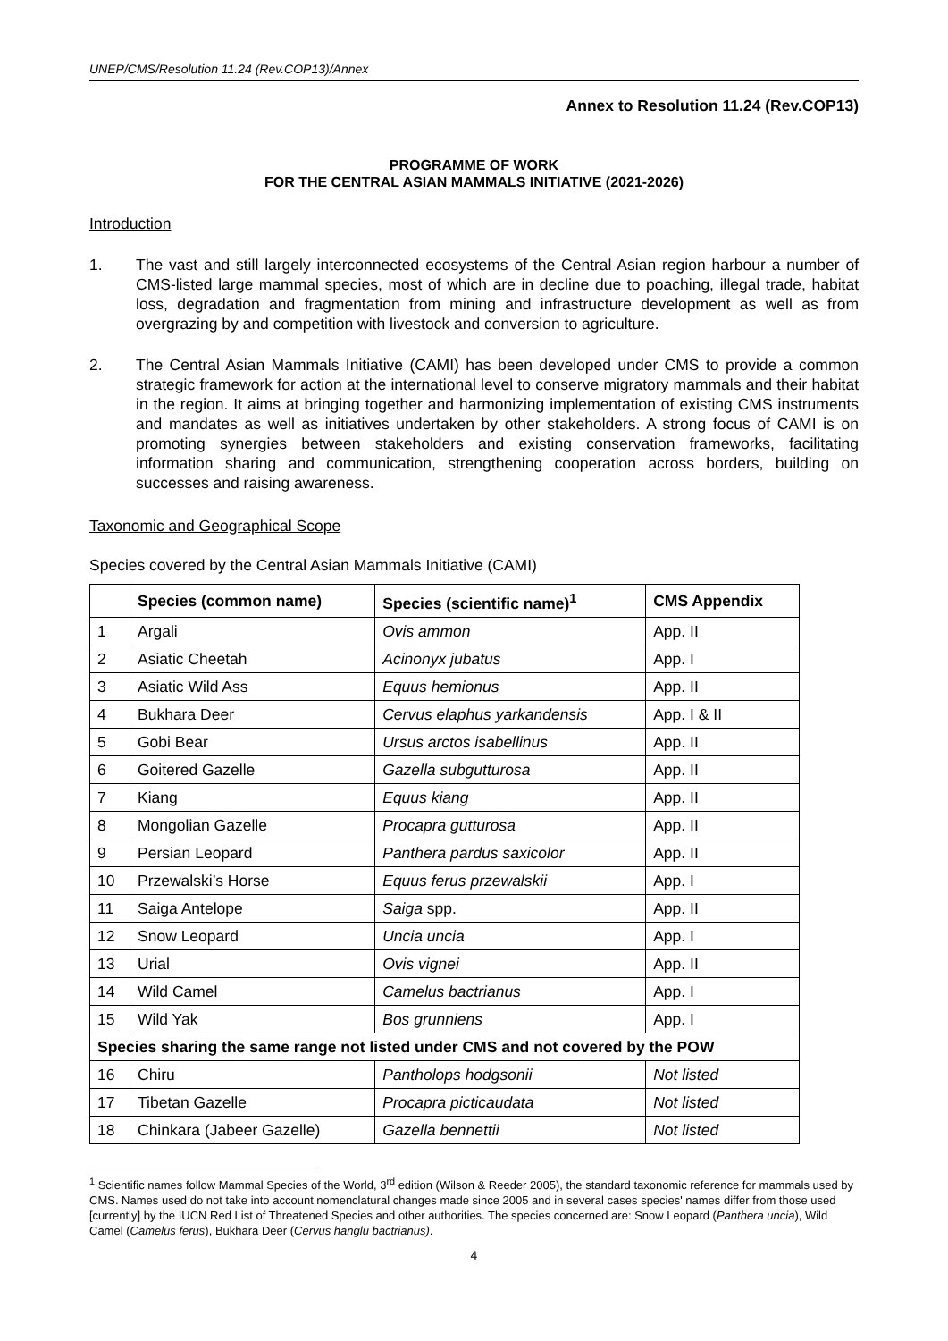UNEP/CMS/Resolution 11.24 (Rev.COP13)/Annex
Annex to Resolution 11.24 (Rev.COP13)
PROGRAMME OF WORK
FOR THE CENTRAL ASIAN MAMMALS INITIATIVE (2021-2026)
Introduction
1. The vast and still largely interconnected ecosystems of the Central Asian region harbour a number of CMS-listed large mammal species, most of which are in decline due to poaching, illegal trade, habitat loss, degradation and fragmentation from mining and infrastructure development as well as from overgrazing by and competition with livestock and conversion to agriculture.
2. The Central Asian Mammals Initiative (CAMI) has been developed under CMS to provide a common strategic framework for action at the international level to conserve migratory mammals and their habitat in the region. It aims at bringing together and harmonizing implementation of existing CMS instruments and mandates as well as initiatives undertaken by other stakeholders. A strong focus of CAMI is on promoting synergies between stakeholders and existing conservation frameworks, facilitating information sharing and communication, strengthening cooperation across borders, building on successes and raising awareness.
Taxonomic and Geographical Scope
Species covered by the Central Asian Mammals Initiative (CAMI)
| | Species (common name) | Species (scientific name)<sup>1</sup> | CMS Appendix |
| --- | --- | --- | --- |
| 1 | Argali | Ovis ammon | App. II |
| 2 | Asiatic Cheetah | Acinonyx jubatus | App. I |
| 3 | Asiatic Wild Ass | Equus hemionus | App. II |
| 4 | Bukhara Deer | Cervus elaphus yarkandensis | App. I & II |
| 5 | Gobi Bear | Ursus arctos isabellinus | App. II |
| 6 | Goitered Gazelle | Gazella subgutturosa | App. II |
| 7 | Kiang | Equus kiang | App. II |
| 8 | Mongolian Gazelle | Procapra gutturosa | App. II |
| 9 | Persian Leopard | Panthera pardus saxicolor | App. II |
| 10 | Przewalski’s Horse | Equus ferus przewalskii | App. I |
| 11 | Saiga Antelope | Saiga spp. | App. II |
| 12 | Snow Leopard | Uncia uncia | App. I |
| 13 | Urial | Ovis vignei | App. II |
| 14 | Wild Camel | Camelus bactrianus | App. I |
| 15 | Wild Yak | Bos grunniens | App. I |
| Species sharing the same range not listed under CMS and not covered by the POW | | | |
| 16 | Chiru | Pantholops hodgsonii | Not listed |
| 17 | Tibetan Gazelle | Procapra picticaudata | Not listed |
| 18 | Chinkara (Jabeer Gazelle) | Gazella bennettii | Not listed |
<sup>1</sup> Scientific names follow Mammal Species of the World, 3<sup>rd</sup> edition (Wilson & Reeder 2005), the standard taxonomic reference for mammals used by CMS. Names used do not take into account nomenclatural changes made since 2005 and in several cases species' names differ from those used [currently] by the IUCN Red List of Threatened Species and other authorities. The species concerned are: Snow Leopard (Panthera uncia), Wild Camel (Camelus ferus), Bukhara Deer (Cervus hanglu bactrianus).
4